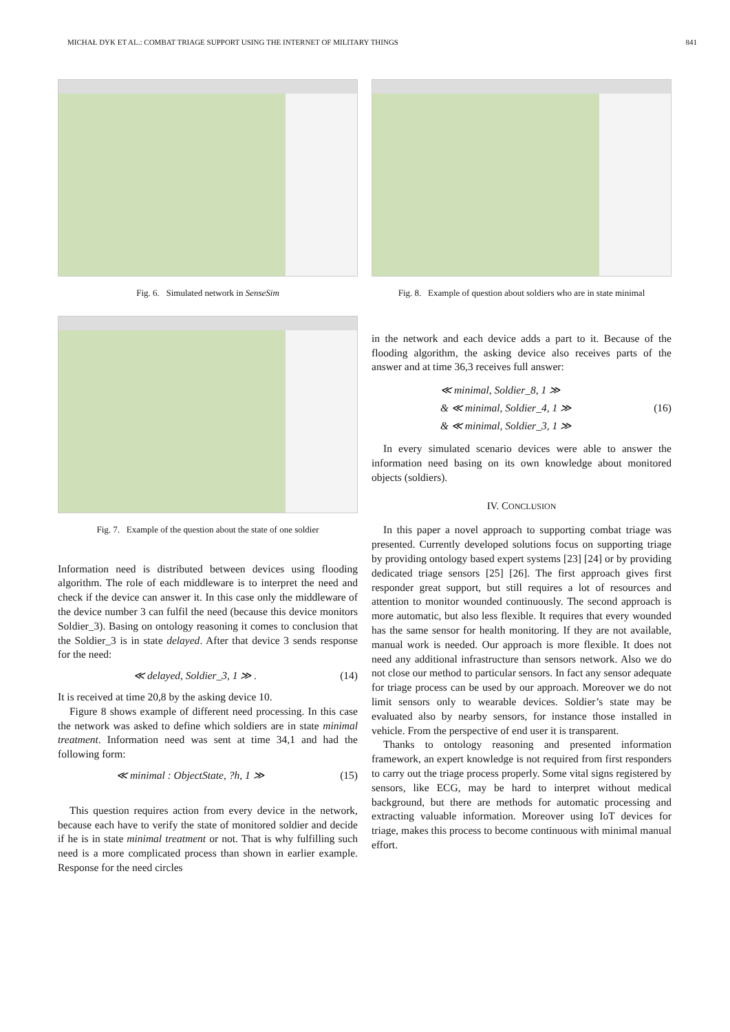MICHAŁ DYK ET AL.: COMBAT TRIAGE SUPPORT USING THE INTERNET OF MILITARY THINGS 841
Fig. 6. Simulated network in SenseSim
Fig. 7. Example of the question about the state of one soldier
Information need is distributed between devices using flooding algorithm. The role of each middleware is to interpret the need and check if the device can answer it. In this case only the middleware of the device number 3 can fulfil the need (because this device monitors Soldier_3). Basing on ontology reasoning it comes to conclusion that the Soldier_3 is in state delayed. After that device 3 sends response for the need:
≪ delayed, Soldier_3, 1 ≫ . (14)
It is received at time 20,8 by the asking device 10.
Figure 8 shows example of different need processing. In this case the network was asked to define which soldiers are in state minimal treatment. Information need was sent at time 34,1 and had the following form:
≪ minimal : ObjectState, ?h, 1 ≫ (15)
This question requires action from every device in the network, because each have to verify the state of monitored soldier and decide if he is in state minimal treatment or not. That is why fulfilling such need is a more complicated process than shown in earlier example. Response for the need circles
Fig. 8. Example of question about soldiers who are in state minimal
in the network and each device adds a part to it. Because of the flooding algorithm, the asking device also receives parts of the answer and at time 36,3 receives full answer:
≪ minimal, Soldier_8, 1 ≫
& ≪ minimal, Soldier_4, 1 ≫
& ≪ minimal, Soldier_3, 1 ≫ (16)
In every simulated scenario devices were able to answer the information need basing on its own knowledge about monitored objects (soldiers).
IV. CONCLUSION
In this paper a novel approach to supporting combat triage was presented. Currently developed solutions focus on supporting triage by providing ontology based expert systems [23] [24] or by providing dedicated triage sensors [25] [26]. The first approach gives first responder great support, but still requires a lot of resources and attention to monitor wounded continuously. The second approach is more automatic, but also less flexible. It requires that every wounded has the same sensor for health monitoring. If they are not available, manual work is needed. Our approach is more flexible. It does not need any additional infrastructure than sensors network. Also we do not close our method to particular sensors. In fact any sensor adequate for triage process can be used by our approach. Moreover we do not limit sensors only to wearable devices. Soldier’s state may be evaluated also by nearby sensors, for instance those installed in vehicle. From the perspective of end user it is transparent.
Thanks to ontology reasoning and presented information framework, an expert knowledge is not required from first responders to carry out the triage process properly. Some vital signs registered by sensors, like ECG, may be hard to interpret without medical background, but there are methods for automatic processing and extracting valuable information. Moreover using IoT devices for triage, makes this process to become continuous with minimal manual effort.